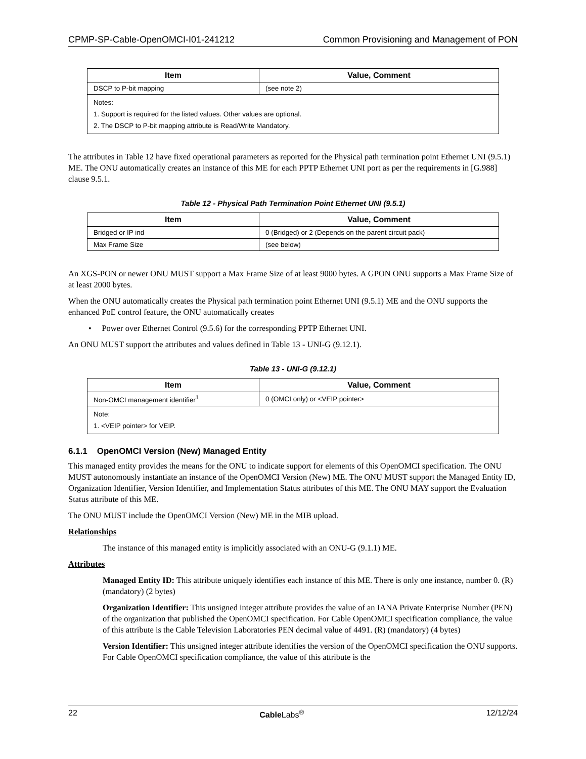CPMP-SP-Cable-OpenOMCI-I01-241212 Common Provisioning and Management of PON
| Item | Value, Comment |
| --- | --- |
| DSCP to P-bit mapping | (see note 2) |
| Notes: 1. Support is required for the listed values. Other values are optional. 2. The DSCP to P-bit mapping attribute is Read/Write Mandatory. | |
The attributes in Table 12 have fixed operational parameters as reported for the Physical path termination point Ethernet UNI (9.5.1) ME. The ONU automatically creates an instance of this ME for each PPTP Ethernet UNI port as per the requirements in [G.988] clause 9.5.1.
Table 12 - Physical Path Termination Point Ethernet UNI (9.5.1)
| Item | Value, Comment |
| --- | --- |
| Bridged or IP ind | 0 (Bridged) or 2 (Depends on the parent circuit pack) |
| Max Frame Size | (see below) |
An XGS-PON or newer ONU MUST support a Max Frame Size of at least 9000 bytes. A GPON ONU supports a Max Frame Size of at least 2000 bytes.
When the ONU automatically creates the Physical path termination point Ethernet UNI (9.5.1) ME and the ONU supports the enhanced PoE control feature, the ONU automatically creates
• Power over Ethernet Control (9.5.6) for the corresponding PPTP Ethernet UNI.
An ONU MUST support the attributes and values defined in Table 13 - UNI-G (9.12.1).
Table 13 - UNI-G (9.12.1)
| Item | Value, Comment |
| --- | --- |
| Non-OMCI management identifier<sup>1</sup> | 0 (OMCI only) or <VEIP pointer> |
| Note: 1. <VEIP pointer> for VEIP. | |
6.1.1 OpenOMCI Version (New) Managed Entity
This managed entity provides the means for the ONU to indicate support for elements of this OpenOMCI specification. The ONU MUST autonomously instantiate an instance of the OpenOMCI Version (New) ME. The ONU MUST support the Managed Entity ID, Organization Identifier, Version Identifier, and Implementation Status attributes of this ME. The ONU MAY support the Evaluation Status attribute of this ME.
The ONU MUST include the OpenOMCI Version (New) ME in the MIB upload.
Relationships
The instance of this managed entity is implicitly associated with an ONU-G (9.1.1) ME.
Attributes
Managed Entity ID: This attribute uniquely identifies each instance of this ME. There is only one instance, number 0. (R) (mandatory) (2 bytes)
Organization Identifier: This unsigned integer attribute provides the value of an IANA Private Enterprise Number (PEN) of the organization that published the OpenOMCI specification. For Cable OpenOMCI specification compliance, the value of this attribute is the Cable Television Laboratories PEN decimal value of 4491. (R) (mandatory) (4 bytes)
Version Identifier: This unsigned integer attribute identifies the version of the OpenOMCI specification the ONU supports. For Cable OpenOMCI specification compliance, the value of this attribute is the
22 Cable Labs<sup>®</sup> 12/12/24